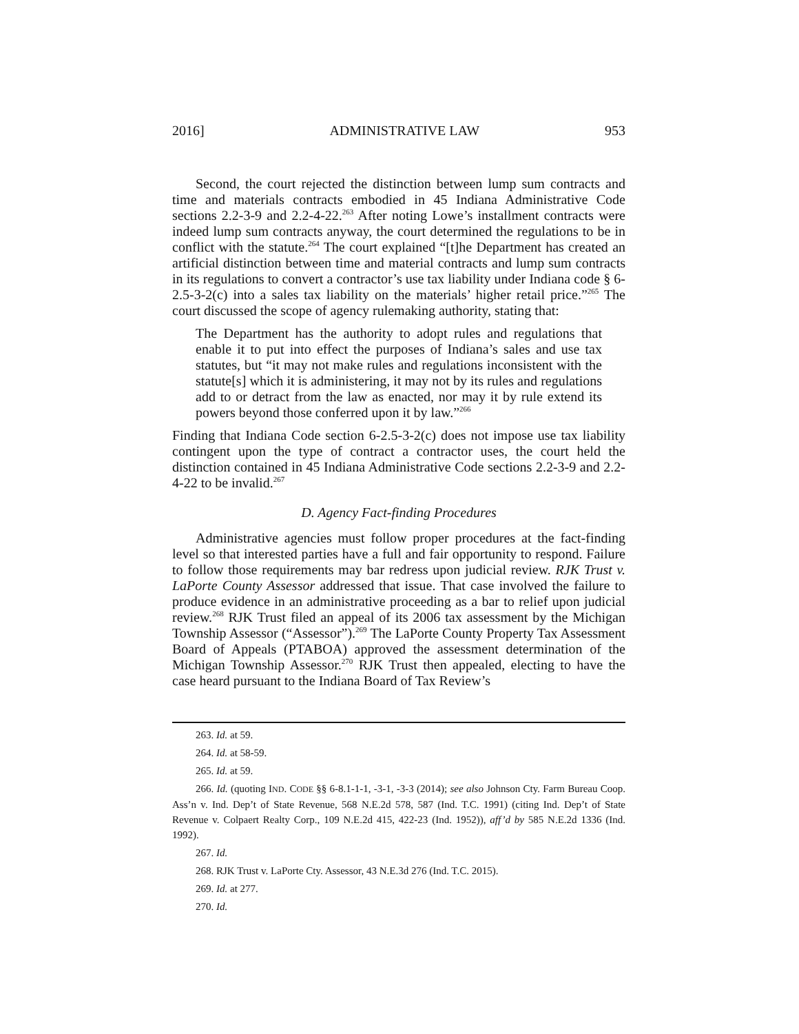2016] ADMINISTRATIVE LAW 953
Second, the court rejected the distinction between lump sum contracts and time and materials contracts embodied in 45 Indiana Administrative Code sections 2.2-3-9 and 2.2-4-22.<sup>263</sup> After noting Lowe’s installment contracts were indeed lump sum contracts anyway, the court determined the regulations to be in conflict with the statute.<sup>264</sup> The court explained “[t]he Department has created an artificial distinction between time and material contracts and lump sum contracts in its regulations to convert a contractor’s use tax liability under Indiana code § 6-2.5-3-2(c) into a sales tax liability on the materials’ higher retail price.”<sup>265</sup> The court discussed the scope of agency rulemaking authority, stating that:
The Department has the authority to adopt rules and regulations that enable it to put into effect the purposes of Indiana’s sales and use tax statutes, but “it may not make rules and regulations inconsistent with the statute[s] which it is administering, it may not by its rules and regulations add to or detract from the law as enacted, nor may it by rule extend its powers beyond those conferred upon it by law.”<sup>266</sup>
Finding that Indiana Code section 6-2.5-3-2(c) does not impose use tax liability contingent upon the type of contract a contractor uses, the court held the distinction contained in 45 Indiana Administrative Code sections 2.2-3-9 and 2.2-4-22 to be invalid.<sup>267</sup>
D. Agency Fact-finding Procedures
Administrative agencies must follow proper procedures at the fact-finding level so that interested parties have a full and fair opportunity to respond. Failure to follow those requirements may bar redress upon judicial review. RJK Trust v. LaPorte County Assessor addressed that issue. That case involved the failure to produce evidence in an administrative proceeding as a bar to relief upon judicial review.<sup>268</sup> RJK Trust filed an appeal of its 2006 tax assessment by the Michigan Township Assessor (“Assessor”).<sup>269</sup> The LaPorte County Property Tax Assessment Board of Appeals (PTABOA) approved the assessment determination of the Michigan Township Assessor.<sup>270</sup> RJK Trust then appealed, electing to have the case heard pursuant to the Indiana Board of Tax Review’s
263. Id. at 59.
264. Id. at 58-59.
265. Id. at 59.
266. Id. (quoting IND. CODE §§ 6-8.1-1-1, -3-1, -3-3 (2014); see also Johnson Cty. Farm Bureau Coop. Ass’n v. Ind. Dep’t of State Revenue, 568 N.E.2d 578, 587 (Ind. T.C. 1991) (citing Ind. Dep’t of State Revenue v. Colpaert Realty Corp., 109 N.E.2d 415, 422-23 (Ind. 1952)), aff’d by 585 N.E.2d 1336 (Ind. 1992).
267. Id.
268. RJK Trust v. LaPorte Cty. Assessor, 43 N.E.3d 276 (Ind. T.C. 2015).
269. Id. at 277.
270. Id.